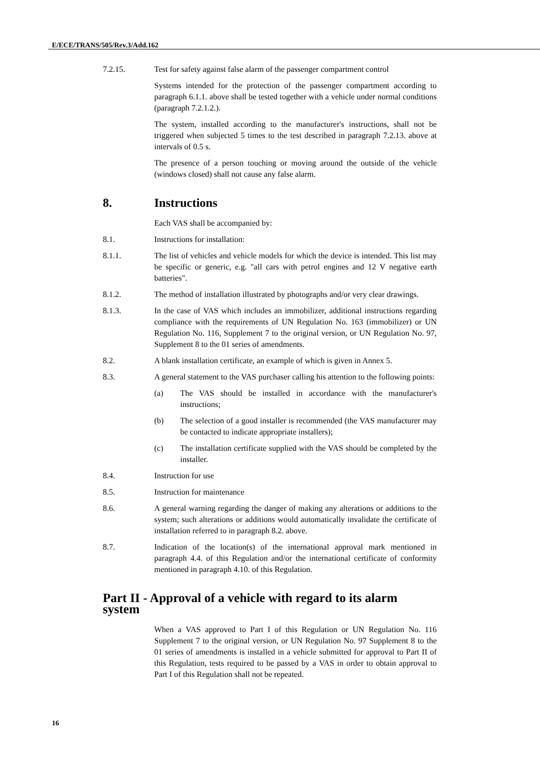E/ECE/TRANS/505/Rev.3/Add.162
7.2.15. Test for safety against false alarm of the passenger compartment control
Systems intended for the protection of the passenger compartment according to paragraph 6.1.1. above shall be tested together with a vehicle under normal conditions (paragraph 7.2.1.2.).
The system, installed according to the manufacturer's instructions, shall not be triggered when subjected 5 times to the test described in paragraph 7.2.13. above at intervals of 0.5 s.
The presence of a person touching or moving around the outside of the vehicle (windows closed) shall not cause any false alarm.
8. Instructions
Each VAS shall be accompanied by:
8.1. Instructions for installation:
8.1.1. The list of vehicles and vehicle models for which the device is intended. This list may be specific or generic, e.g. "all cars with petrol engines and 12 V negative earth batteries".
8.1.2. The method of installation illustrated by photographs and/or very clear drawings.
8.1.3. In the case of VAS which includes an immobilizer, additional instructions regarding compliance with the requirements of UN Regulation No. 163 (immobilizer) or UN Regulation No. 116, Supplement 7 to the original version, or UN Regulation No. 97, Supplement 8 to the 01 series of amendments.
8.2. A blank installation certificate, an example of which is given in Annex 5.
8.3. A general statement to the VAS purchaser calling his attention to the following points:
(a) The VAS should be installed in accordance with the manufacturer's instructions;
(b) The selection of a good installer is recommended (the VAS manufacturer may be contacted to indicate appropriate installers);
(c) The installation certificate supplied with the VAS should be completed by the installer.
8.4. Instruction for use
8.5. Instruction for maintenance
8.6. A general warning regarding the danger of making any alterations or additions to the system; such alterations or additions would automatically invalidate the certificate of installation referred to in paragraph 8.2. above.
8.7. Indication of the location(s) of the international approval mark mentioned in paragraph 4.4. of this Regulation and/or the international certificate of conformity mentioned in paragraph 4.10. of this Regulation.
Part II - Approval of a vehicle with regard to its alarm system
When a VAS approved to Part I of this Regulation or UN Regulation No. 116 Supplement 7 to the original version, or UN Regulation No. 97 Supplement 8 to the 01 series of amendments is installed in a vehicle submitted for approval to Part II of this Regulation, tests required to be passed by a VAS in order to obtain approval to Part I of this Regulation shall not be repeated.
16